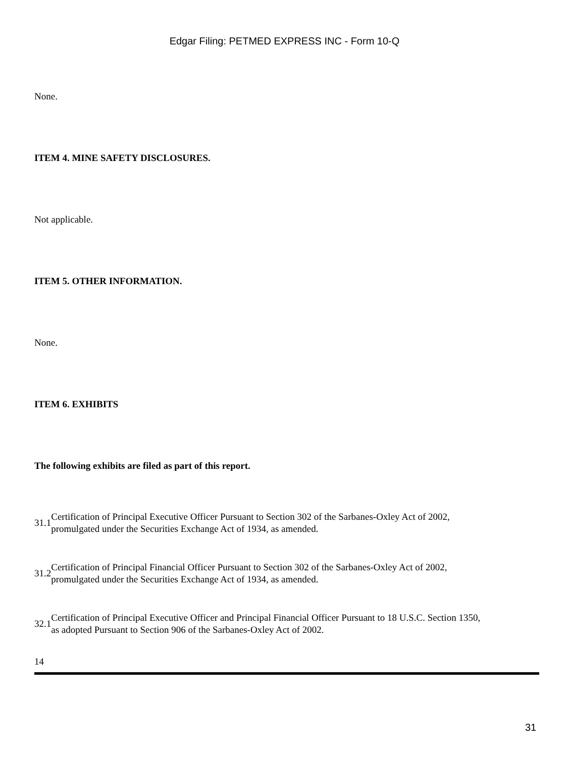Edgar Filing: PETMED EXPRESS INC - Form 10-Q
None.
ITEM 4. MINE SAFETY DISCLOSURES.
Not applicable.
ITEM 5. OTHER INFORMATION.
None.
ITEM 6. EXHIBITS
The following exhibits are filed as part of this report.
| 31.1 | Certification of Principal Executive Officer Pursuant to Section 302 of the Sarbanes-Oxley Act of 2002, promulgated under the Securities Exchange Act of 1934, as amended. |
| 31.2 | Certification of Principal Financial Officer Pursuant to Section 302 of the Sarbanes-Oxley Act of 2002, promulgated under the Securities Exchange Act of 1934, as amended. |
| 32.1 | Certification of Principal Executive Officer and Principal Financial Officer Pursuant to 18 U.S.C. Section 1350, as adopted Pursuant to Section 906 of the Sarbanes-Oxley Act of 2002. |
14
31